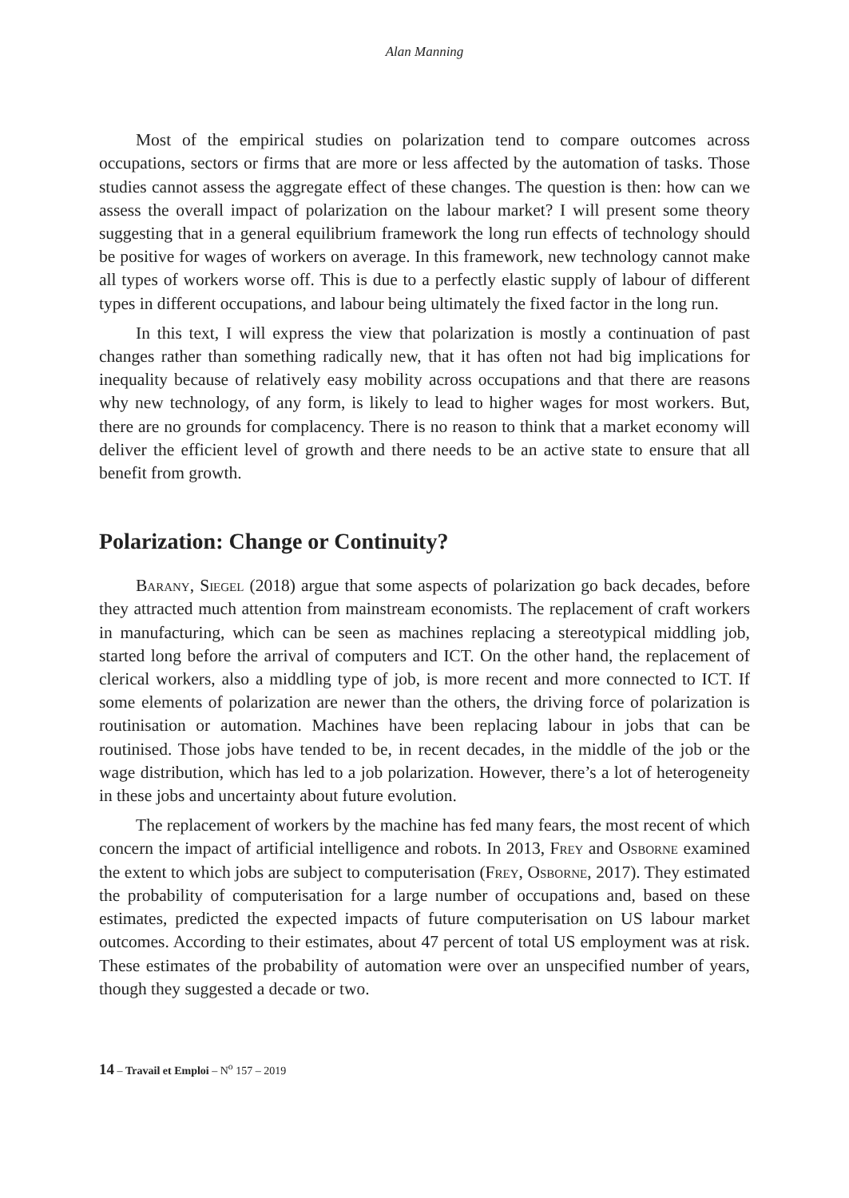Alan Manning
Most of the empirical studies on polarization tend to compare outcomes across occupations, sectors or firms that are more or less affected by the automation of tasks. Those studies cannot assess the aggregate effect of these changes. The question is then: how can we assess the overall impact of polarization on the labour market? I will present some theory suggesting that in a general equilibrium framework the long run effects of technology should be positive for wages of workers on average. In this framework, new technology cannot make all types of workers worse off. This is due to a perfectly elastic supply of labour of different types in different occupations, and labour being ultimately the fixed factor in the long run.
In this text, I will express the view that polarization is mostly a continuation of past changes rather than something radically new, that it has often not had big implications for inequality because of relatively easy mobility across occupations and that there are reasons why new technology, of any form, is likely to lead to higher wages for most workers. But, there are no grounds for complacency. There is no reason to think that a market economy will deliver the efficient level of growth and there needs to be an active state to ensure that all benefit from growth.
Polarization: Change or Continuity?
Barany, Siegel (2018) argue that some aspects of polarization go back decades, before they attracted much attention from mainstream economists. The replacement of craft workers in manufacturing, which can be seen as machines replacing a stereotypical middling job, started long before the arrival of computers and ICT. On the other hand, the replacement of clerical workers, also a middling type of job, is more recent and more connected to ICT. If some elements of polarization are newer than the others, the driving force of polarization is routinisation or automation. Machines have been replacing labour in jobs that can be routinised. Those jobs have tended to be, in recent decades, in the middle of the job or the wage distribution, which has led to a job polarization. However, there’s a lot of heterogeneity in these jobs and uncertainty about future evolution.
The replacement of workers by the machine has fed many fears, the most recent of which concern the impact of artificial intelligence and robots. In 2013, Frey and Osborne examined the extent to which jobs are subject to computerisation (Frey, Osborne, 2017). They estimated the probability of computerisation for a large number of occupations and, based on these estimates, predicted the expected impacts of future computerisation on US labour market outcomes. According to their estimates, about 47 percent of total US employment was at risk. These estimates of the probability of automation were over an unspecified number of years, though they suggested a decade or two.
14 – Travail et Emploi – N<sup>o</sup> 157 – 2019